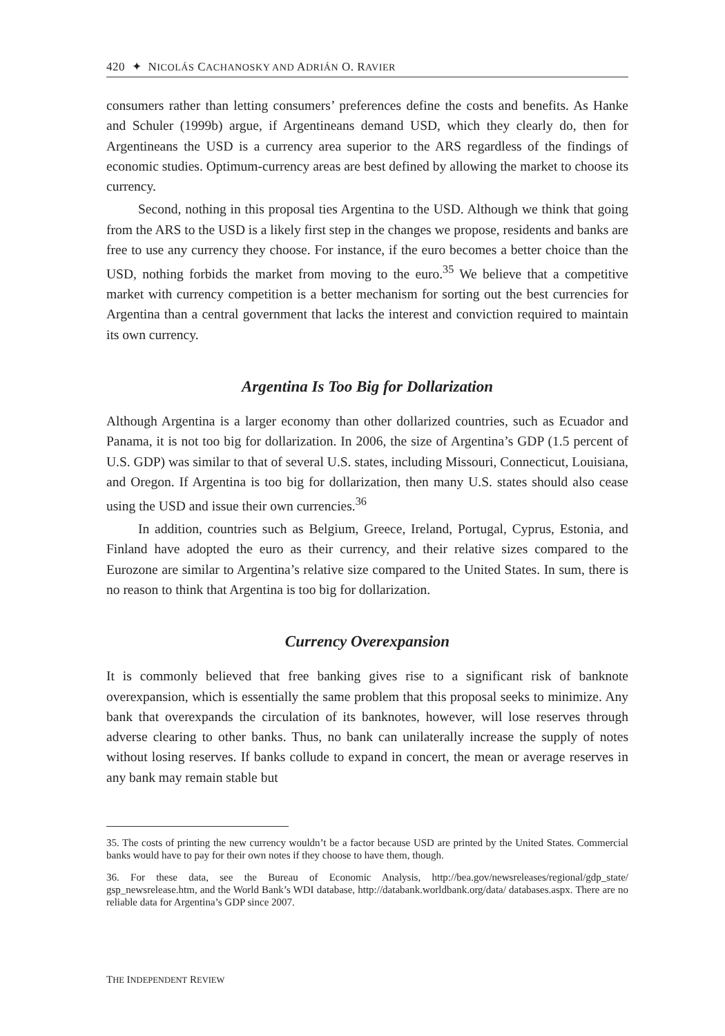420 ✦ NICOLÁS CACHANOSKY AND ADRIÁN O. RAVIER
consumers rather than letting consumers’ preferences define the costs and benefits. As Hanke and Schuler (1999b) argue, if Argentineans demand USD, which they clearly do, then for Argentineans the USD is a currency area superior to the ARS regardless of the findings of economic studies. Optimum-currency areas are best defined by allowing the market to choose its currency.
Second, nothing in this proposal ties Argentina to the USD. Although we think that going from the ARS to the USD is a likely first step in the changes we propose, residents and banks are free to use any currency they choose. For instance, if the euro becomes a better choice than the USD, nothing forbids the market from moving to the euro.<sup>35</sup> We believe that a competitive market with currency competition is a better mechanism for sorting out the best currencies for Argentina than a central government that lacks the interest and conviction required to maintain its own currency.
Argentina Is Too Big for Dollarization
Although Argentina is a larger economy than other dollarized countries, such as Ecuador and Panama, it is not too big for dollarization. In 2006, the size of Argentina’s GDP (1.5 percent of U.S. GDP) was similar to that of several U.S. states, including Missouri, Connecticut, Louisiana, and Oregon. If Argentina is too big for dollarization, then many U.S. states should also cease using the USD and issue their own currencies.<sup>36</sup>
In addition, countries such as Belgium, Greece, Ireland, Portugal, Cyprus, Estonia, and Finland have adopted the euro as their currency, and their relative sizes compared to the Eurozone are similar to Argentina’s relative size compared to the United States. In sum, there is no reason to think that Argentina is too big for dollarization.
Currency Overexpansion
It is commonly believed that free banking gives rise to a significant risk of banknote overexpansion, which is essentially the same problem that this proposal seeks to minimize. Any bank that overexpands the circulation of its banknotes, however, will lose reserves through adverse clearing to other banks. Thus, no bank can unilaterally increase the supply of notes without losing reserves. If banks collude to expand in concert, the mean or average reserves in any bank may remain stable but
35. The costs of printing the new currency wouldn’t be a factor because USD are printed by the United States. Commercial banks would have to pay for their own notes if they choose to have them, though.
36. For these data, see the Bureau of Economic Analysis, http://bea.gov/newsreleases/regional/gdp_state/ gsp_newsrelease.htm, and the World Bank’s WDI database, http://databank.worldbank.org/data/ databases.aspx. There are no reliable data for Argentina’s GDP since 2007.
THE INDEPENDENT REVIEW